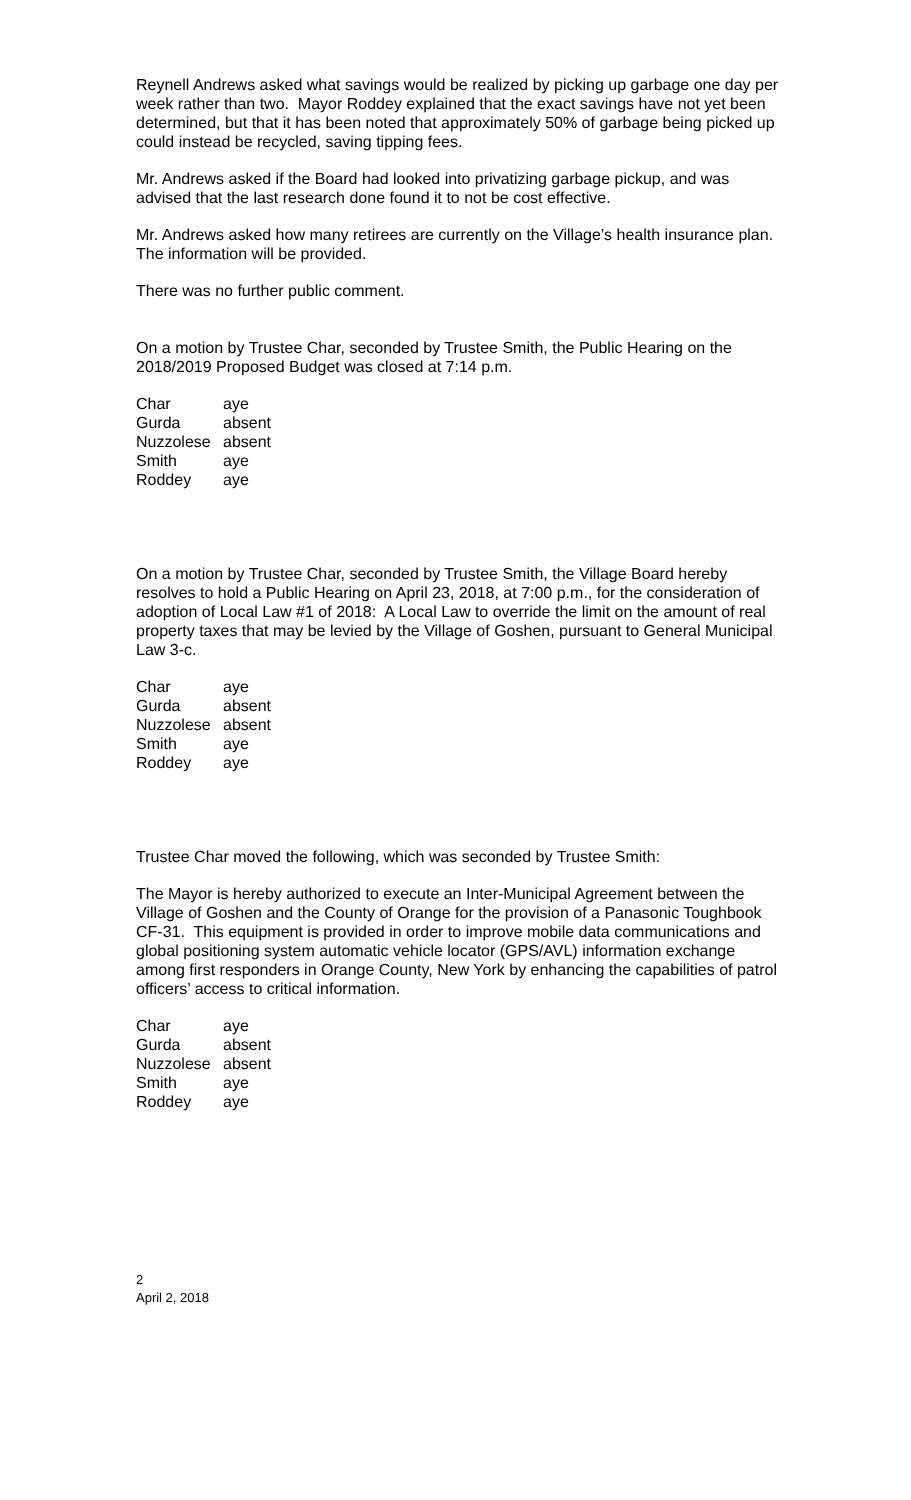Reynell Andrews asked what savings would be realized by picking up garbage one day per week rather than two. Mayor Roddey explained that the exact savings have not yet been determined, but that it has been noted that approximately 50% of garbage being picked up could instead be recycled, saving tipping fees.
Mr. Andrews asked if the Board had looked into privatizing garbage pickup, and was advised that the last research done found it to not be cost effective.
Mr. Andrews asked how many retirees are currently on the Village’s health insurance plan. The information will be provided.
There was no further public comment.
On a motion by Trustee Char, seconded by Trustee Smith, the Public Hearing on the 2018/2019 Proposed Budget was closed at 7:14 p.m.
| Char | aye |
| Gurda | absent |
| Nuzzolese | absent |
| Smith | aye |
| Roddey | aye |
On a motion by Trustee Char, seconded by Trustee Smith, the Village Board hereby resolves to hold a Public Hearing on April 23, 2018, at 7:00 p.m., for the consideration of adoption of Local Law #1 of 2018: A Local Law to override the limit on the amount of real property taxes that may be levied by the Village of Goshen, pursuant to General Municipal Law 3-c.
| Char | aye |
| Gurda | absent |
| Nuzzolese | absent |
| Smith | aye |
| Roddey | aye |
Trustee Char moved the following, which was seconded by Trustee Smith:
The Mayor is hereby authorized to execute an Inter-Municipal Agreement between the Village of Goshen and the County of Orange for the provision of a Panasonic Toughbook CF-31. This equipment is provided in order to improve mobile data communications and global positioning system automatic vehicle locator (GPS/AVL) information exchange among first responders in Orange County, New York by enhancing the capabilities of patrol officers’ access to critical information.
| Char | aye |
| Gurda | absent |
| Nuzzolese | absent |
| Smith | aye |
| Roddey | aye |
2
April 2, 2018